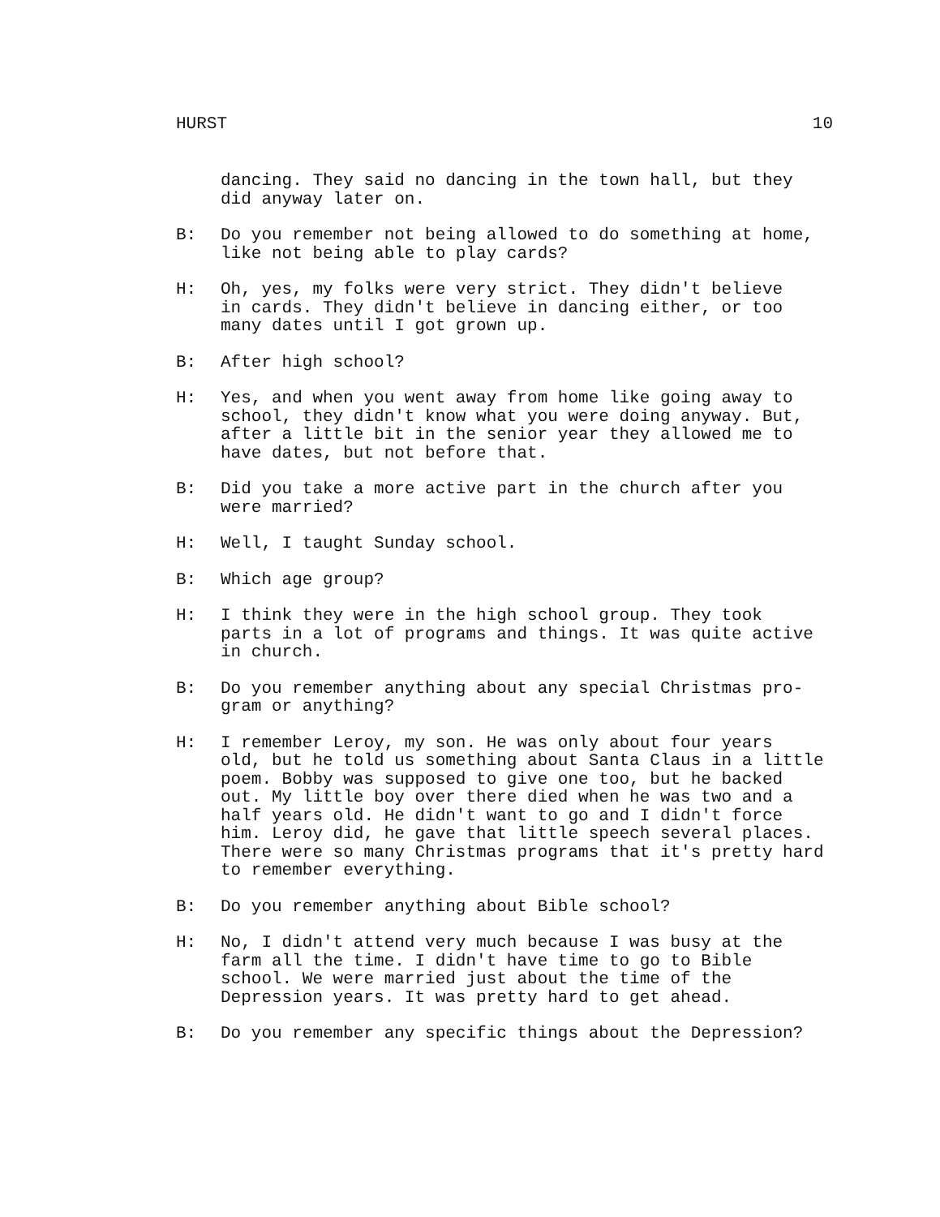HURST 10
dancing. They said no dancing in the town hall, but they did anyway later on.
B: Do you remember not being allowed to do something at home, like not being able to play cards?
H: Oh, yes, my folks were very strict. They didn't believe in cards. They didn't believe in dancing either, or too many dates until I got grown up.
B: After high school?
H: Yes, and when you went away from home like going away to school, they didn't know what you were doing anyway. But, after a little bit in the senior year they allowed me to have dates, but not before that.
B: Did you take a more active part in the church after you were married?
H: Well, I taught Sunday school.
B: Which age group?
H: I think they were in the high school group. They took parts in a lot of programs and things. It was quite active in church.
B: Do you remember anything about any special Christmas pro- gram or anything?
H: I remember Leroy, my son. He was only about four years old, but he told us something about Santa Claus in a little poem. Bobby was supposed to give one too, but he backed out. My little boy over there died when he was two and a half years old. He didn't want to go and I didn't force him. Leroy did, he gave that little speech several places. There were so many Christmas programs that it's pretty hard to remember everything.
B: Do you remember anything about Bible school?
H: No, I didn't attend very much because I was busy at the farm all the time. I didn't have time to go to Bible school. We were married just about the time of the Depression years. It was pretty hard to get ahead.
B: Do you remember any specific things about the Depression?